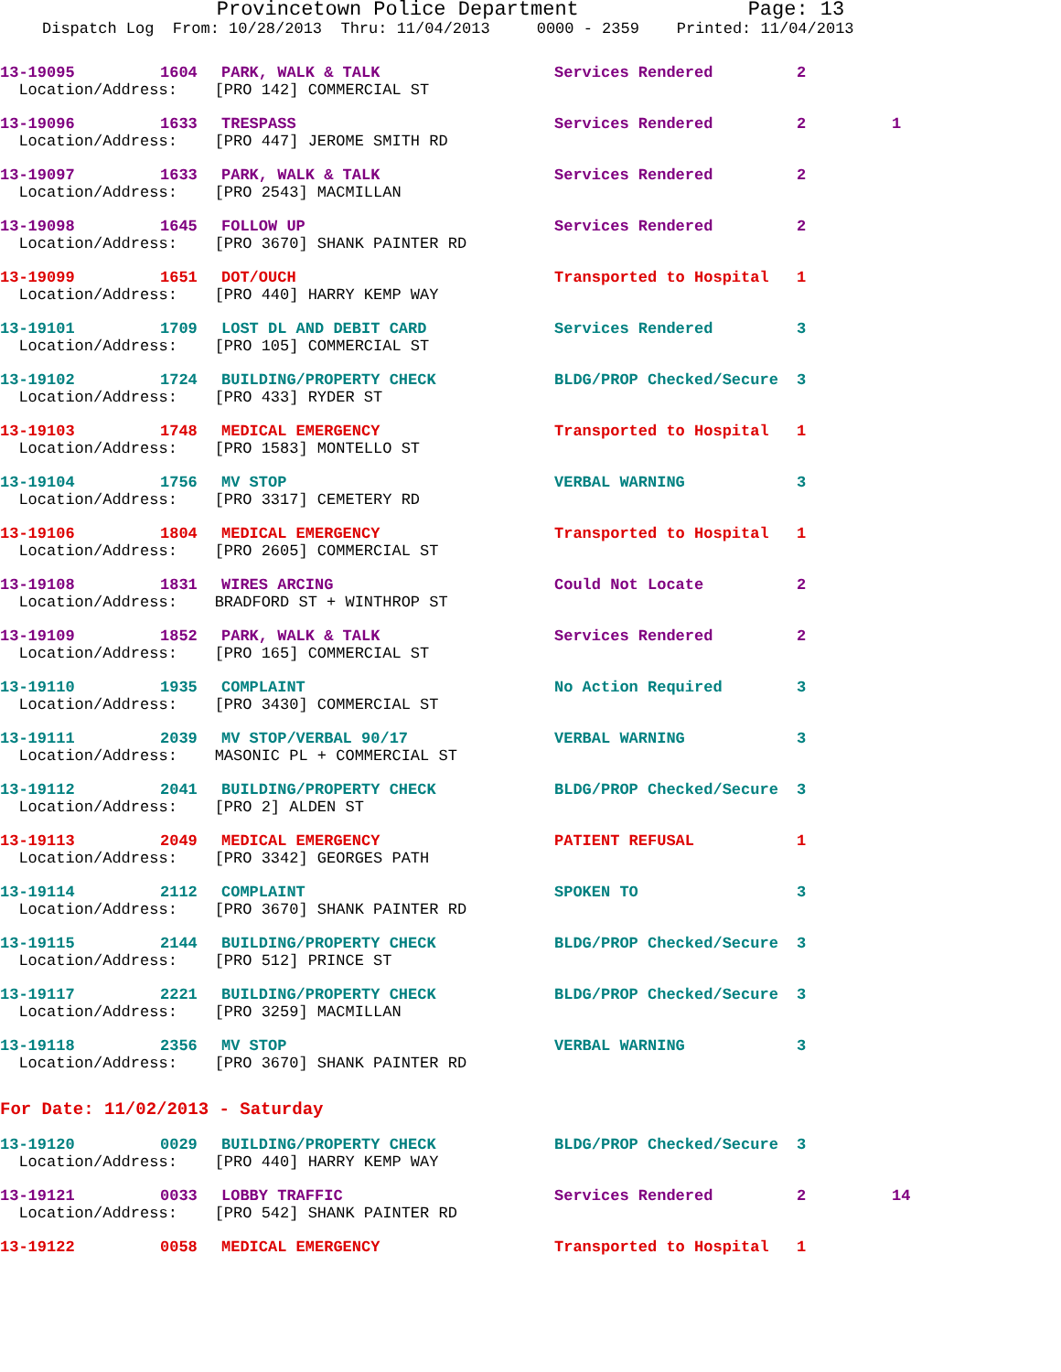Provincetown Police Department Page: 13
Dispatch Log From: 10/28/2013 Thru: 11/04/2013 0000 - 2359 Printed: 11/04/2013
| 13-19095 | 1604 | PARK, WALK & TALK | Services Rendered | 2 | |
| Location/Address: [PRO 142] COMMERCIAL ST | | | | | |
| 13-19096 | 1633 | TRESPASS | Services Rendered | 2 | 1 |
| Location/Address: [PRO 447] JEROME SMITH RD | | | | | |
| 13-19097 | 1633 | PARK, WALK & TALK | Services Rendered | 2 | |
| Location/Address: [PRO 2543] MACMILLAN | | | | | |
| 13-19098 | 1645 | FOLLOW UP | Services Rendered | 2 | |
| Location/Address: [PRO 3670] SHANK PAINTER RD | | | | | |
| 13-19099 | 1651 | DOT/OUCH | Transported to Hospital | 1 | |
| Location/Address: [PRO 440] HARRY KEMP WAY | | | | | |
| 13-19101 | 1709 | LOST DL AND DEBIT CARD | Services Rendered | 3 | |
| Location/Address: [PRO 105] COMMERCIAL ST | | | | | |
| 13-19102 | 1724 | BUILDING/PROPERTY CHECK | BLDG/PROP Checked/Secure | 3 | |
| Location/Address: [PRO 433] RYDER ST | | | | | |
| 13-19103 | 1748 | MEDICAL EMERGENCY | Transported to Hospital | 1 | |
| Location/Address: [PRO 1583] MONTELLO ST | | | | | |
| 13-19104 | 1756 | MV STOP | VERBAL WARNING | 3 | |
| Location/Address: [PRO 3317] CEMETERY RD | | | | | |
| 13-19106 | 1804 | MEDICAL EMERGENCY | Transported to Hospital | 1 | |
| Location/Address: [PRO 2605] COMMERCIAL ST | | | | | |
| 13-19108 | 1831 | WIRES ARCING | Could Not Locate | 2 | |
| Location/Address: BRADFORD ST + WINTHROP ST | | | | | |
| 13-19109 | 1852 | PARK, WALK & TALK | Services Rendered | 2 | |
| Location/Address: [PRO 165] COMMERCIAL ST | | | | | |
| 13-19110 | 1935 | COMPLAINT | No Action Required | 3 | |
| Location/Address: [PRO 3430] COMMERCIAL ST | | | | | |
| 13-19111 | 2039 | MV STOP/VERBAL 90/17 | VERBAL WARNING | 3 | |
| Location/Address: MASONIC PL + COMMERCIAL ST | | | | | |
| 13-19112 | 2041 | BUILDING/PROPERTY CHECK | BLDG/PROP Checked/Secure | 3 | |
| Location/Address: [PRO 2] ALDEN ST | | | | | |
| 13-19113 | 2049 | MEDICAL EMERGENCY | PATIENT REFUSAL | 1 | |
| Location/Address: [PRO 3342] GEORGES PATH | | | | | |
| 13-19114 | 2112 | COMPLAINT | SPOKEN TO | 3 | |
| Location/Address: [PRO 3670] SHANK PAINTER RD | | | | | |
| 13-19115 | 2144 | BUILDING/PROPERTY CHECK | BLDG/PROP Checked/Secure | 3 | |
| Location/Address: [PRO 512] PRINCE ST | | | | | |
| 13-19117 | 2221 | BUILDING/PROPERTY CHECK | BLDG/PROP Checked/Secure | 3 | |
| Location/Address: [PRO 3259] MACMILLAN | | | | | |
| 13-19118 | 2356 | MV STOP | VERBAL WARNING | 3 | |
| Location/Address: [PRO 3670] SHANK PAINTER RD | | | | | |
For Date: 11/02/2013 - Saturday
| 13-19120 | 0029 | BUILDING/PROPERTY CHECK | BLDG/PROP Checked/Secure | 3 | |
| Location/Address: [PRO 440] HARRY KEMP WAY | | | | | |
| 13-19121 | 0033 | LOBBY TRAFFIC | Services Rendered | 2 | 14 |
| Location/Address: [PRO 542] SHANK PAINTER RD | | | | | |
| 13-19122 | 0058 | MEDICAL EMERGENCY | Transported to Hospital | 1 | |